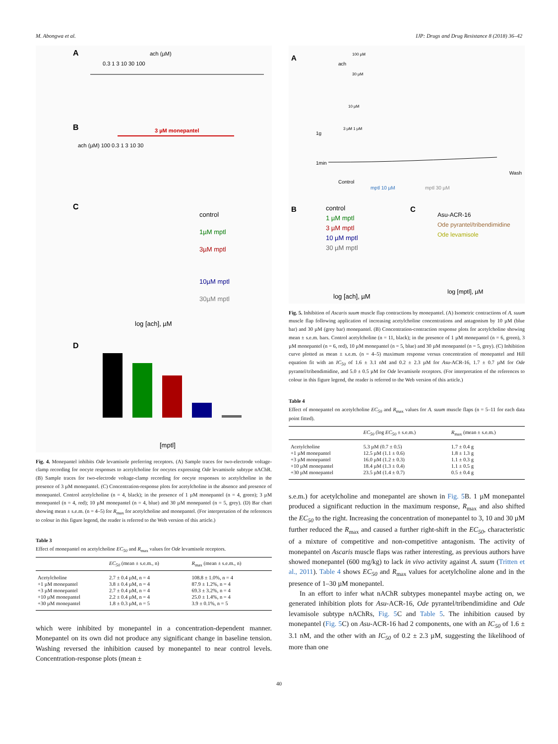M. Abongwa et al. IJP: Drugs and Drug Resistance 8 (2018) 36–42
A
ach (µM)
0.3 1 3 10 30 100
B
3 µM monepantel
ach (µM) 100 0.3 1 3 10 30
C
control
1µM mptl
3µM mptl
10µM mptl
30µM mptl
log [ach], µM
D
[mptl]
Fig. 4. Monepantel inhibits Ode levamisole preferring receptors. (A) Sample traces for two-electrode voltage-clamp recording for oocyte responses to acetylcholine for oocytes expressing Ode levamisole subtype nAChR. (B) Sample traces for two-electrode voltage-clamp recording for oocyte responses to acetylcholine in the presence of 3 µM monepantel. (C) Concentration-response plots for acetylcholine in the absence and presence of monepantel. Control acetylcholine (n = 4, black); in the presence of 1 µM monepantel (n = 4, green); 3 µM monepantel (n = 4, red); 10 µM monepantel (n = 4, blue) and 30 µM monepantel (n = 5, grey). (D) Bar chart showing mean ± s.e.m. (n = 4–5) for R<sub>max</sub> for acetylcholine and monepantel. (For interpretation of the references to colour in this figure legend, the reader is referred to the Web version of this article.)
Table 3
Effect of monepantel on acetylcholine EC<sub>50</sub> and R<sub>max</sub> values for Ode levamisole receptors.
| | EC<sub>50</sub> (mean ± s.e.m., n) | R<sub>max</sub> (mean ± s.e.m., n) |
| --- | --- | --- |
| Acetylcholine | 2.7 ± 0.4 µM, n = 4 | 108.8 ± 1.0%, n = 4 |
| +1 µM monepantel | 3.8 ± 0.4 µM, n = 4 | 87.9 ± 1.2%, n = 4 |
| +3 µM monepantel | 2.7 ± 0.4 µM, n = 4 | 69.3 ± 3.2%, n = 4 |
| +10 µM monepantel | 2.2 ± 0.4 µM, n = 4 | 25.0 ± 1.4%, n = 4 |
| +30 µM monepantel | 1.8 ± 0.3 µM, n = 5 | 3.9 ± 0.1%, n = 5 |
which were inhibited by monepantel in a concentration-dependent manner. Monepantel on its own did not produce any significant change in baseline tension. Washing reversed the inhibition caused by monepantel to near control levels. Concentration-response plots (mean ±
A
ach
100 µM
30 µM
10 µM
3 µM 1 µM
1g
1min
Control
Wash
mptl 10 µM
mptl 30 µM
B
control
1 µM mptl
3 µM mptl
10 µM mptl
30 µM mptl
log [ach], µM
C
Asu-ACR-16
Ode pyrantel/tribendimidine
Ode levamisole
log [mptl], µM
Fig. 5. Inhibition of Ascaris suum muscle flap contractions by monepantel. (A) Isometric contractions of A. suum muscle flap following application of increasing acetylcholine concentrations and antagonism by 10 µM (blue bar) and 30 µM (grey bar) monepantel. (B) Concentration-contraction response plots for acetylcholine showing mean ± s.e.m. bars. Control acetylcholine (n = 11, black); in the presence of 1 µM monepantel (n = 6, green), 3 µM monepantel (n = 6, red), 10 µM monepantel (n = 5, blue) and 30 µM monepantel (n = 5, grey). (C) Inhibition curve plotted as mean ± s.e.m. (n = 4–5) maximum response versus concentration of monepantel and Hill equation fit with an IC<sub>50</sub> of 1.6 ± 3.1 nM and 0.2 ± 2.3 µM for Asu-ACR-16, 1.7 ± 0.7 µM for Ode pyrantel/tribendimidine, and 5.0 ± 0.5 µM for Ode levamisole receptors. (For interpretation of the references to colour in this figure legend, the reader is referred to the Web version of this article.)
Table 4
Effect of monepantel on acetylcholine EC<sub>50</sub> and R<sub>max</sub> values for A. suum muscle flaps (n = 5–11 for each data point fitted).
| | EC<sub>50</sub> (log EC<sub>50</sub> ± s.e.m.) | R<sub>max</sub> (mean ± s.e.m.) |
| --- | --- | --- |
| Acetylcholine | 5.3 µM (0.7 ± 0.5) | 1.7 ± 0.4 g |
| +1 µM monepantel | 12.5 µM (1.1 ± 0.6) | 1.8 ± 1.3 g |
| +3 µM monepantel | 16.0 µM (1.2 ± 0.3) | 1.1 ± 0.3 g |
| +10 µM monepantel | 18.4 µM (1.3 ± 0.4) | 1.1 ± 0.5 g |
| +30 µM monepantel | 23.5 µM (1.4 ± 0.7) | 0.5 ± 0.4 g |
s.e.m.) for acetylcholine and monepantel are shown in Fig. 5 B. 1 µM monepantel produced a significant reduction in the maximum response, R<sub>max</sub> and also shifted the EC<sub>50</sub> to the right. Increasing the concentration of monepantel to 3, 10 and 30 µM further reduced the R<sub>max</sub> and caused a further right-shift in the EC<sub>50</sub>, characteristic of a mixture of competitive and non-competitive antagonism. The activity of monepantel on Ascaris muscle flaps was rather interesting, as previous authors have showed monepantel (600 mg/kg) to lack in vivo activity against A. suum (Tritten et al., 2011). Table 4 shows EC<sub>50</sub> and R<sub>max</sub> values for acetylcholine alone and in the presence of 1–30 µM monepantel.
In an effort to infer what nAChR subtypes monepantel maybe acting on, we generated inhibition plots for Asu-ACR-16, Ode pyrantel/tribendimidine and Ode levamisole subtype nAChRs, Fig. 5 C and Table 5. The inhibition caused by monepantel (Fig. 5 C) on Asu-ACR-16 had 2 components, one with an IC<sub>50</sub> of 1.6 ± 3.1 nM, and the other with an IC<sub>50</sub> of 0.2 ± 2.3 µM, suggesting the likelihood of more than one
40